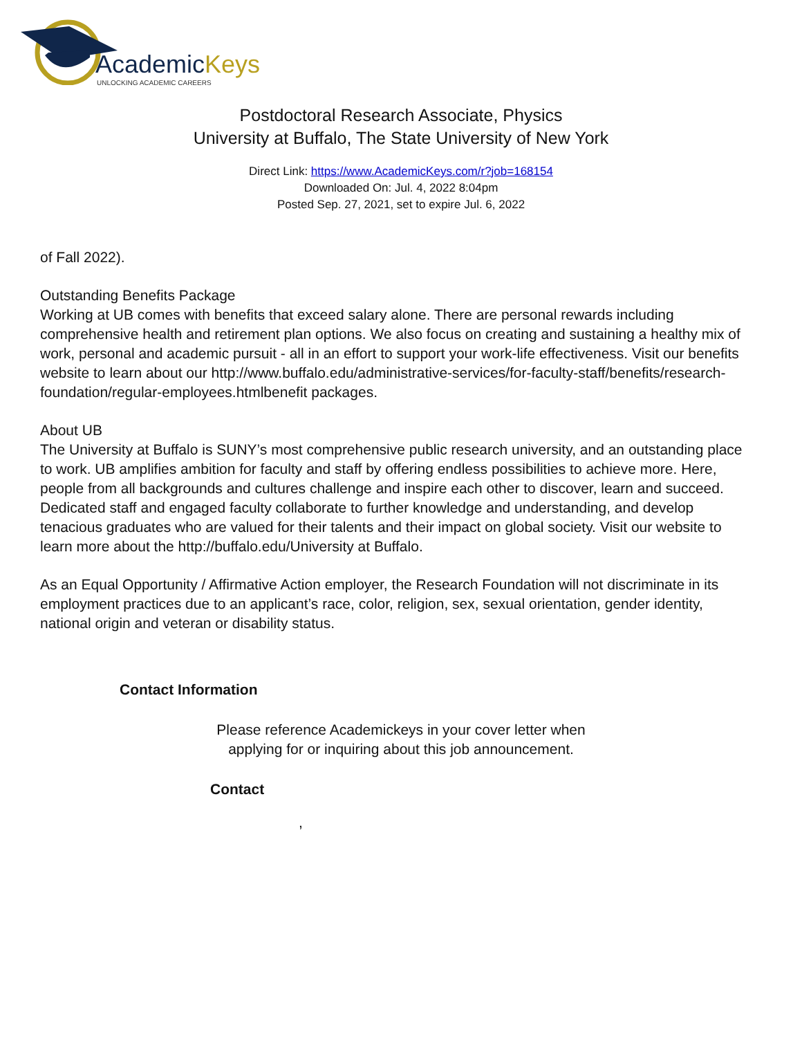AcademicKeys
UNLOCKING ACADEMIC CAREERS
Postdoctoral Research Associate, Physics
University at Buffalo, The State University of New York
Direct Link: https://www.AcademicKeys.com/r?job=168154
Downloaded On: Jul. 4, 2022 8:04pm
Posted Sep. 27, 2021, set to expire Jul. 6, 2022
of Fall 2022).
Outstanding Benefits Package
Working at UB comes with benefits that exceed salary alone. There are personal rewards including comprehensive health and retirement plan options. We also focus on creating and sustaining a healthy mix of work, personal and academic pursuit - all in an effort to support your work-life effectiveness. Visit our benefits website to learn about our http://www.buffalo.edu/administrative-services/for-faculty-staff/benefits/research-foundation/regular-employees.htmlbenefit packages.
About UB
The University at Buffalo is SUNY’s most comprehensive public research university, and an outstanding place to work. UB amplifies ambition for faculty and staff by offering endless possibilities to achieve more. Here, people from all backgrounds and cultures challenge and inspire each other to discover, learn and succeed. Dedicated staff and engaged faculty collaborate to further knowledge and understanding, and develop tenacious graduates who are valued for their talents and their impact on global society. Visit our website to learn more about the http://buffalo.edu/University at Buffalo.
As an Equal Opportunity / Affirmative Action employer, the Research Foundation will not discriminate in its employment practices due to an applicant’s race, color, religion, sex, sexual orientation, gender identity, national origin and veteran or disability status.
Contact Information
Please reference Academickeys in your cover letter when
applying for or inquiring about this job announcement.
Contact
,